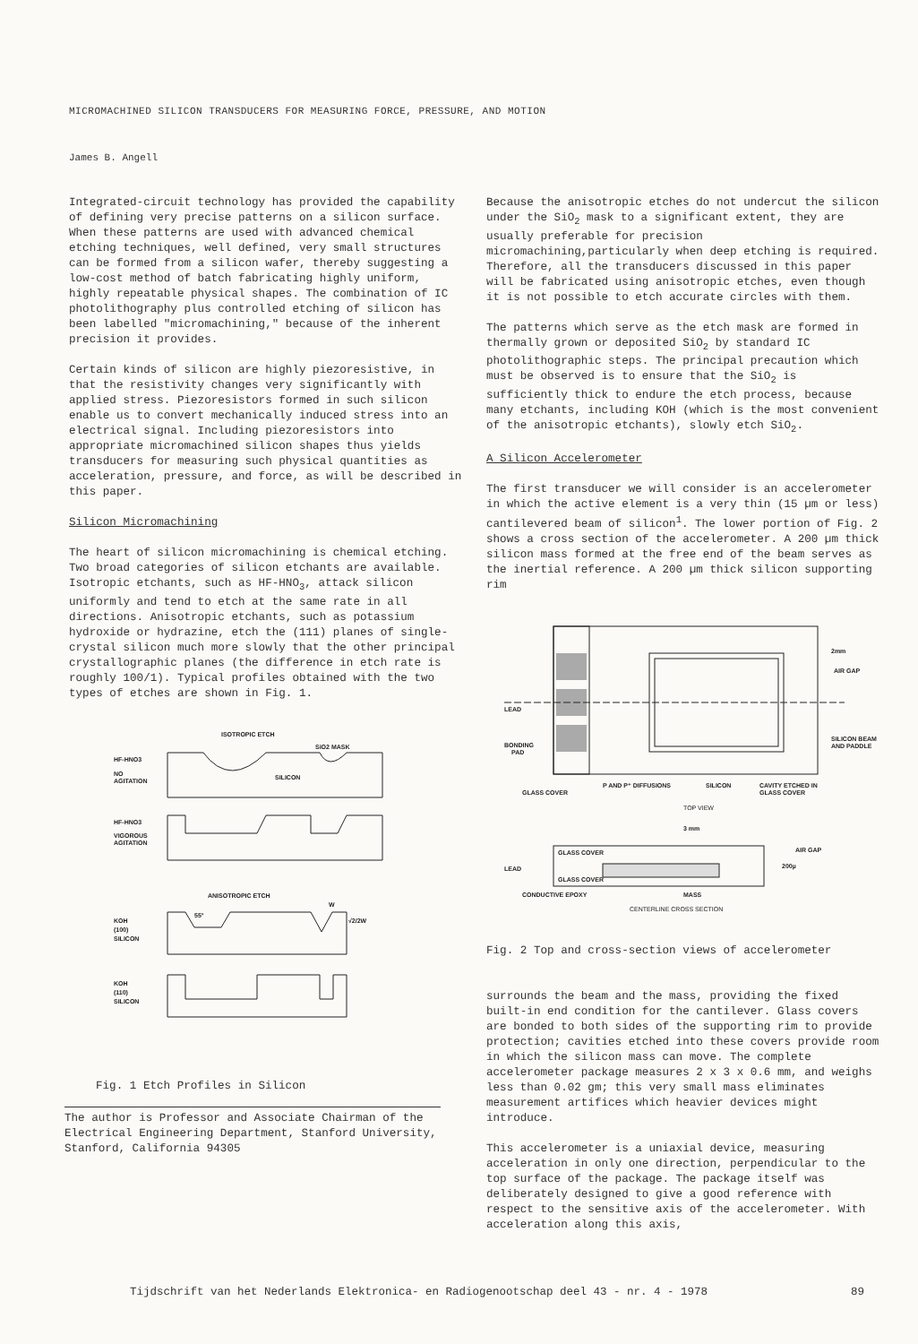MICROMACHINED SILICON TRANSDUCERS FOR MEASURING FORCE, PRESSURE, AND MOTION
James B. Angell
Integrated-circuit technology has provided the capability of defining very precise patterns on a silicon surface. When these patterns are used with advanced chemical etching techniques, well defined, very small structures can be formed from a silicon wafer, thereby suggesting a low-cost method of batch fabricating highly uniform, highly repeatable physical shapes. The combination of IC photolithography plus controlled etching of silicon has been labelled "micromachining," because of the inherent precision it provides.
Certain kinds of silicon are highly piezoresistive, in that the resistivity changes very significantly with applied stress. Piezoresistors formed in such silicon enable us to convert mechanically induced stress into an electrical signal. Including piezoresistors into appropriate micromachined silicon shapes thus yields transducers for measuring such physical quantities as acceleration, pressure, and force, as will be described in this paper.
Silicon Micromachining
The heart of silicon micromachining is chemical etching. Two broad categories of silicon etchants are available. Isotropic etchants, such as HF-HNO<sub>3</sub>, attack silicon uniformly and tend to etch at the same rate in all directions. Anisotropic etchants, such as potassium hydroxide or hydrazine, etch the (111) planes of single-crystal silicon much more slowly that the other principal crystallographic planes (the difference in etch rate is roughly 100/1). Typical profiles obtained with the two types of etches are shown in Fig. 1.
ISOTROPIC ETCH
SiO2 MASK
HF-HNO3
NO
AGITATION
SILICON
HF-HNO3
VIGOROUS
AGITATION
ANISOTROPIC ETCH
W
KOH
(100)
SILICON
55°
√2/2W
KOH
(110)
SILICON
Fig. 1 Etch Profiles in Silicon
The author is Professor and Associate Chairman of the Electrical Engineering Department, Stanford University, Stanford, California 94305
Because the anisotropic etches do not undercut the silicon under the SiO<sub>2</sub> mask to a significant extent, they are usually preferable for precision micromachining,particularly when deep etching is required. Therefore, all the transducers discussed in this paper will be fabricated using anisotropic etches, even though it is not possible to etch accurate circles with them.
The patterns which serve as the etch mask are formed in thermally grown or deposited SiO<sub>2</sub> by standard IC photolithographic steps. The principal precaution which must be observed is to ensure that the SiO<sub>2</sub> is sufficiently thick to endure the etch process, because many etchants, including KOH (which is the most convenient of the anisotropic etchants), slowly etch SiO<sub>2</sub>.
A Silicon Accelerometer
The first transducer we will consider is an accelerometer in which the active element is a very thin (15 µm or less) cantilevered beam of silicon<sup>1</sup>. The lower portion of Fig. 2 shows a cross section of the accelerometer. A 200 µm thick silicon mass formed at the free end of the beam serves as the inertial reference. A 200 µm thick silicon supporting rim
2mm
AIR GAP
LEAD
BONDING
PAD
SILICON BEAM
AND PADDLE
GLASS COVER
P AND P⁺ DIFFUSIONS
SILICON
CAVITY ETCHED IN
GLASS COVER
TOP VIEW
3 mm
GLASS COVER
GLASS COVER
LEAD
AIR GAP
200µ
CONDUCTIVE EPOXY
MASS
CENTERLINE CROSS SECTION
Fig. 2 Top and cross-section views of accelerometer
surrounds the beam and the mass, providing the fixed built-in end condition for the cantilever. Glass covers are bonded to both sides of the supporting rim to provide protection; cavities etched into these covers provide room in which the silicon mass can move. The complete accelerometer package measures 2 x 3 x 0.6 mm, and weighs less than 0.02 gm; this very small mass eliminates measurement artifices which heavier devices might introduce.
This accelerometer is a uniaxial device, measuring acceleration in only one direction, perpendicular to the top surface of the package. The package itself was deliberately designed to give a good reference with respect to the sensitive axis of the accelerometer. With acceleration along this axis,
Tijdschrift van het Nederlands Elektronica- en Radiogenootschap deel 43 - nr. 4 - 1978 89